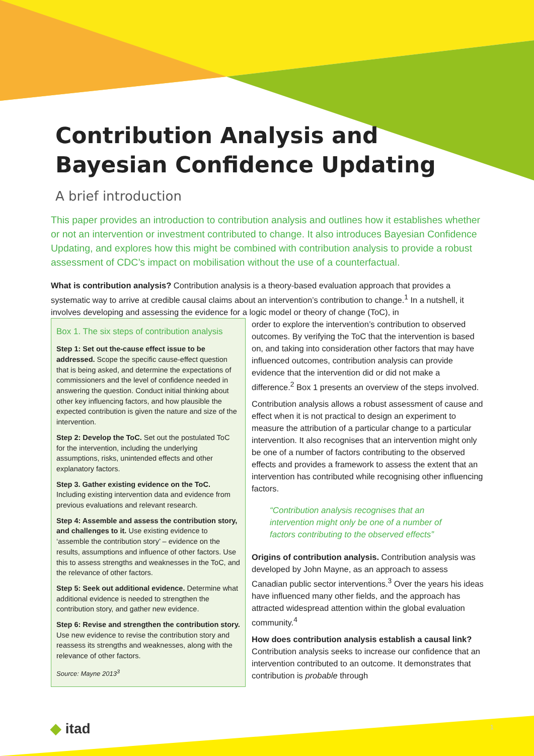Contribution Analysis and
Bayesian Confidence Updating
A brief introduction
This paper provides an introduction to contribution analysis and outlines how it establishes whether or not an intervention or investment contributed to change. It also introduces Bayesian Confidence Updating, and explores how this might be combined with contribution analysis to provide a robust assessment of CDC’s impact on mobilisation without the use of a counterfactual.
What is contribution analysis? Contribution analysis is a theory-based evaluation approach that provides a systematic way to arrive at credible causal claims about an intervention’s contribution to change.<sup>1</sup> In a nutshell, it involves developing and assessing the evidence for a logic model or theory of change (ToC), in
Box 1. The six steps of contribution analysis
Step 1: Set out the-cause effect issue to be addressed. Scope the specific cause-effect question that is being asked, and determine the expectations of commissioners and the level of confidence needed in answering the question. Conduct initial thinking about other key influencing factors, and how plausible the expected contribution is given the nature and size of the intervention.
Step 2: Develop the ToC. Set out the postulated ToC for the intervention, including the underlying assumptions, risks, unintended effects and other explanatory factors.
Step 3. Gather existing evidence on the ToC. Including existing intervention data and evidence from previous evaluations and relevant research.
Step 4: Assemble and assess the contribution story, and challenges to it. Use existing evidence to ‘assemble the contribution story’ – evidence on the results, assumptions and influence of other factors. Use this to assess strengths and weaknesses in the ToC, and the relevance of other factors.
Step 5: Seek out additional evidence. Determine what additional evidence is needed to strengthen the contribution story, and gather new evidence.
Step 6: Revise and strengthen the contribution story. Use new evidence to revise the contribution story and reassess its strengths and weaknesses, along with the relevance of other factors.
Source: Mayne 2013<sup>3</sup>
order to explore the intervention’s contribution to observed outcomes. By verifying the ToC that the intervention is based on, and taking into consideration other factors that may have influenced outcomes, contribution analysis can provide evidence that the intervention did or did not make a difference.<sup>2</sup> Box 1 presents an overview of the steps involved.
Contribution analysis allows a robust assessment of cause and effect when it is not practical to design an experiment to measure the attribution of a particular change to a particular intervention. It also recognises that an intervention might only be one of a number of factors contributing to the observed effects and provides a framework to assess the extent that an intervention has contributed while recognising other influencing factors.
“Contribution analysis recognises that an intervention might only be one of a number of factors contributing to the observed effects”
Origins of contribution analysis. Contribution analysis was developed by John Mayne, as an approach to assess Canadian public sector interventions.<sup>3</sup> Over the years his ideas have influenced many other fields, and the approach has attracted widespread attention within the global evaluation community.<sup>4</sup>
How does contribution analysis establish a causal link? Contribution analysis seeks to increase our confidence that an intervention contributed to an outcome. It demonstrates that contribution is probable through
◆ itad 1